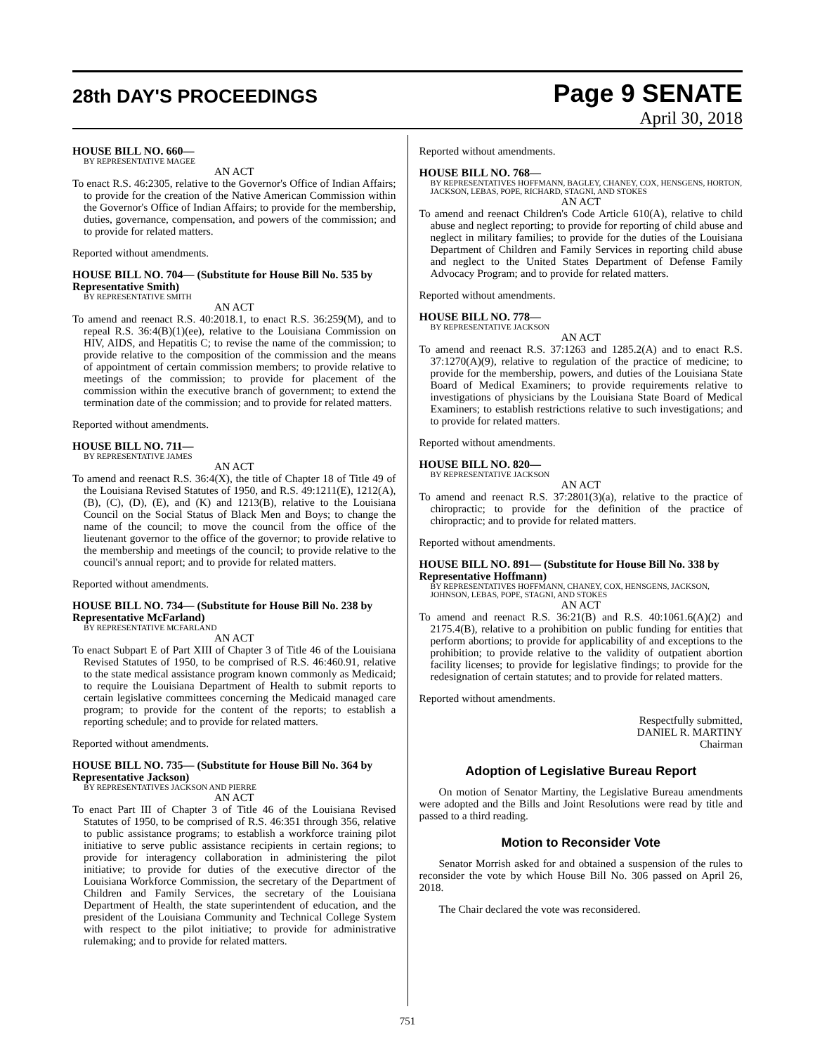28th DAY'S PROCEEDINGS
Page 9 SENATE
April 30, 2018
HOUSE BILL NO. 660—
BY REPRESENTATIVE MAGEE
AN ACT
To enact R.S. 46:2305, relative to the Governor's Office of Indian Affairs; to provide for the creation of the Native American Commission within the Governor's Office of Indian Affairs; to provide for the membership, duties, governance, compensation, and powers of the commission; and to provide for related matters.
Reported without amendments.
HOUSE BILL NO. 704— (Substitute for House Bill No. 535 by Representative Smith)
BY REPRESENTATIVE SMITH
AN ACT
To amend and reenact R.S. 40:2018.1, to enact R.S. 36:259(M), and to repeal R.S. 36:4(B)(1)(ee), relative to the Louisiana Commission on HIV, AIDS, and Hepatitis C; to revise the name of the commission; to provide relative to the composition of the commission and the means of appointment of certain commission members; to provide relative to meetings of the commission; to provide for placement of the commission within the executive branch of government; to extend the termination date of the commission; and to provide for related matters.
Reported without amendments.
HOUSE BILL NO. 711—
BY REPRESENTATIVE JAMES
AN ACT
To amend and reenact R.S. 36:4(X), the title of Chapter 18 of Title 49 of the Louisiana Revised Statutes of 1950, and R.S. 49:1211(E), 1212(A), (B), (C), (D), (E), and (K) and 1213(B), relative to the Louisiana Council on the Social Status of Black Men and Boys; to change the name of the council; to move the council from the office of the lieutenant governor to the office of the governor; to provide relative to the membership and meetings of the council; to provide relative to the council's annual report; and to provide for related matters.
Reported without amendments.
HOUSE BILL NO. 734— (Substitute for House Bill No. 238 by Representative McFarland)
BY REPRESENTATIVE MCFARLAND
AN ACT
To enact Subpart E of Part XIII of Chapter 3 of Title 46 of the Louisiana Revised Statutes of 1950, to be comprised of R.S. 46:460.91, relative to the state medical assistance program known commonly as Medicaid; to require the Louisiana Department of Health to submit reports to certain legislative committees concerning the Medicaid managed care program; to provide for the content of the reports; to establish a reporting schedule; and to provide for related matters.
Reported without amendments.
HOUSE BILL NO. 735— (Substitute for House Bill No. 364 by Representative Jackson)
BY REPRESENTATIVES JACKSON AND PIERRE
AN ACT
To enact Part III of Chapter 3 of Title 46 of the Louisiana Revised Statutes of 1950, to be comprised of R.S. 46:351 through 356, relative to public assistance programs; to establish a workforce training pilot initiative to serve public assistance recipients in certain regions; to provide for interagency collaboration in administering the pilot initiative; to provide for duties of the executive director of the Louisiana Workforce Commission, the secretary of the Department of Children and Family Services, the secretary of the Louisiana Department of Health, the state superintendent of education, and the president of the Louisiana Community and Technical College System with respect to the pilot initiative; to provide for administrative rulemaking; and to provide for related matters.
Reported without amendments.
HOUSE BILL NO. 768—
BY REPRESENTATIVES HOFFMANN, BAGLEY, CHANEY, COX, HENSGENS, HORTON, JACKSON, LEBAS, POPE, RICHARD, STAGNI, AND STOKES
AN ACT
To amend and reenact Children's Code Article 610(A), relative to child abuse and neglect reporting; to provide for reporting of child abuse and neglect in military families; to provide for the duties of the Louisiana Department of Children and Family Services in reporting child abuse and neglect to the United States Department of Defense Family Advocacy Program; and to provide for related matters.
Reported without amendments.
HOUSE BILL NO. 778—
BY REPRESENTATIVE JACKSON
AN ACT
To amend and reenact R.S. 37:1263 and 1285.2(A) and to enact R.S. 37:1270(A)(9), relative to regulation of the practice of medicine; to provide for the membership, powers, and duties of the Louisiana State Board of Medical Examiners; to provide requirements relative to investigations of physicians by the Louisiana State Board of Medical Examiners; to establish restrictions relative to such investigations; and to provide for related matters.
Reported without amendments.
HOUSE BILL NO. 820—
BY REPRESENTATIVE JACKSON
AN ACT
To amend and reenact R.S. 37:2801(3)(a), relative to the practice of chiropractic; to provide for the definition of the practice of chiropractic; and to provide for related matters.
Reported without amendments.
HOUSE BILL NO. 891— (Substitute for House Bill No. 338 by Representative Hoffmann)
BY REPRESENTATIVES HOFFMANN, CHANEY, COX, HENSGENS, JACKSON, JOHNSON, LEBAS, POPE, STAGNI, AND STOKES
AN ACT
To amend and reenact R.S. 36:21(B) and R.S. 40:1061.6(A)(2) and 2175.4(B), relative to a prohibition on public funding for entities that perform abortions; to provide for applicability of and exceptions to the prohibition; to provide relative to the validity of outpatient abortion facility licenses; to provide for legislative findings; to provide for the redesignation of certain statutes; and to provide for related matters.
Reported without amendments.
Respectfully submitted,
DANIEL R. MARTINY
Chairman
Adoption of Legislative Bureau Report
On motion of Senator Martiny, the Legislative Bureau amendments were adopted and the Bills and Joint Resolutions were read by title and passed to a third reading.
Motion to Reconsider Vote
Senator Morrish asked for and obtained a suspension of the rules to reconsider the vote by which House Bill No. 306 passed on April 26, 2018.
The Chair declared the vote was reconsidered.
751